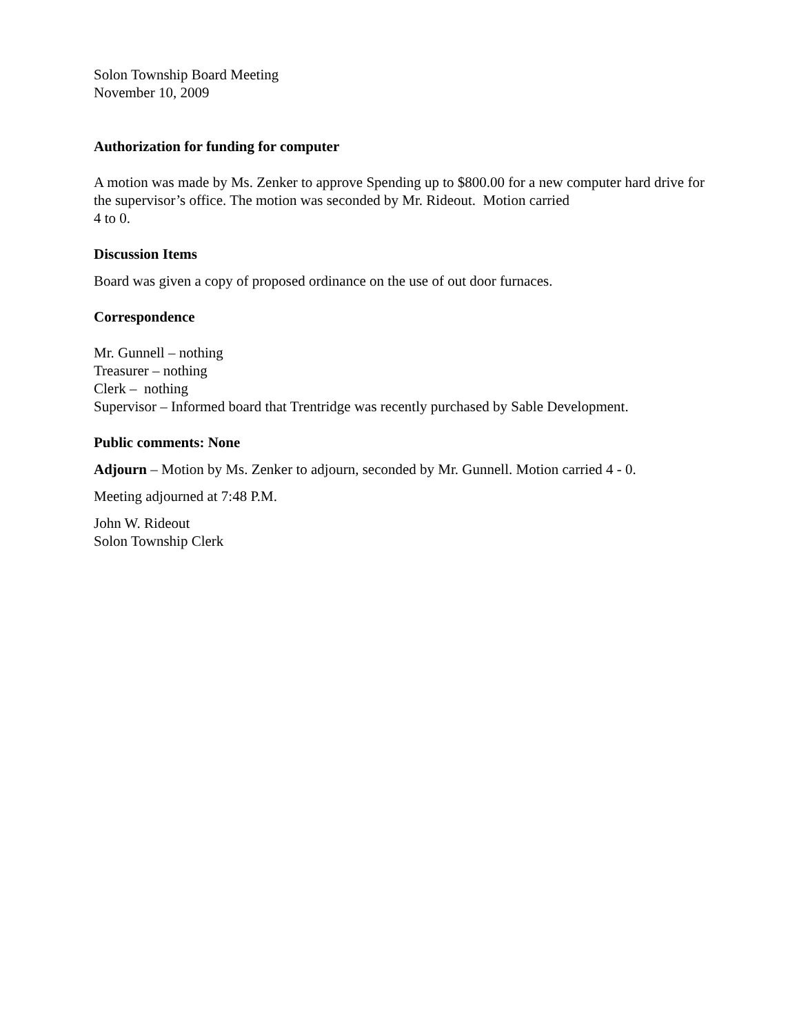Solon Township Board Meeting
November 10, 2009
Authorization for funding for computer
A motion was made by Ms. Zenker to approve Spending up to $800.00 for a new computer hard drive for the supervisor’s office. The motion was seconded by Mr. Rideout. Motion carried
4 to 0.
Discussion Items
Board was given a copy of proposed ordinance on the use of out door furnaces.
Correspondence
Mr. Gunnell – nothing
Treasurer – nothing
Clerk – nothing
Supervisor – Informed board that Trentridge was recently purchased by Sable Development.
Public comments: None
Adjourn – Motion by Ms. Zenker to adjourn, seconded by Mr. Gunnell. Motion carried 4 - 0.
Meeting adjourned at 7:48 P.M.
John W. Rideout
Solon Township Clerk